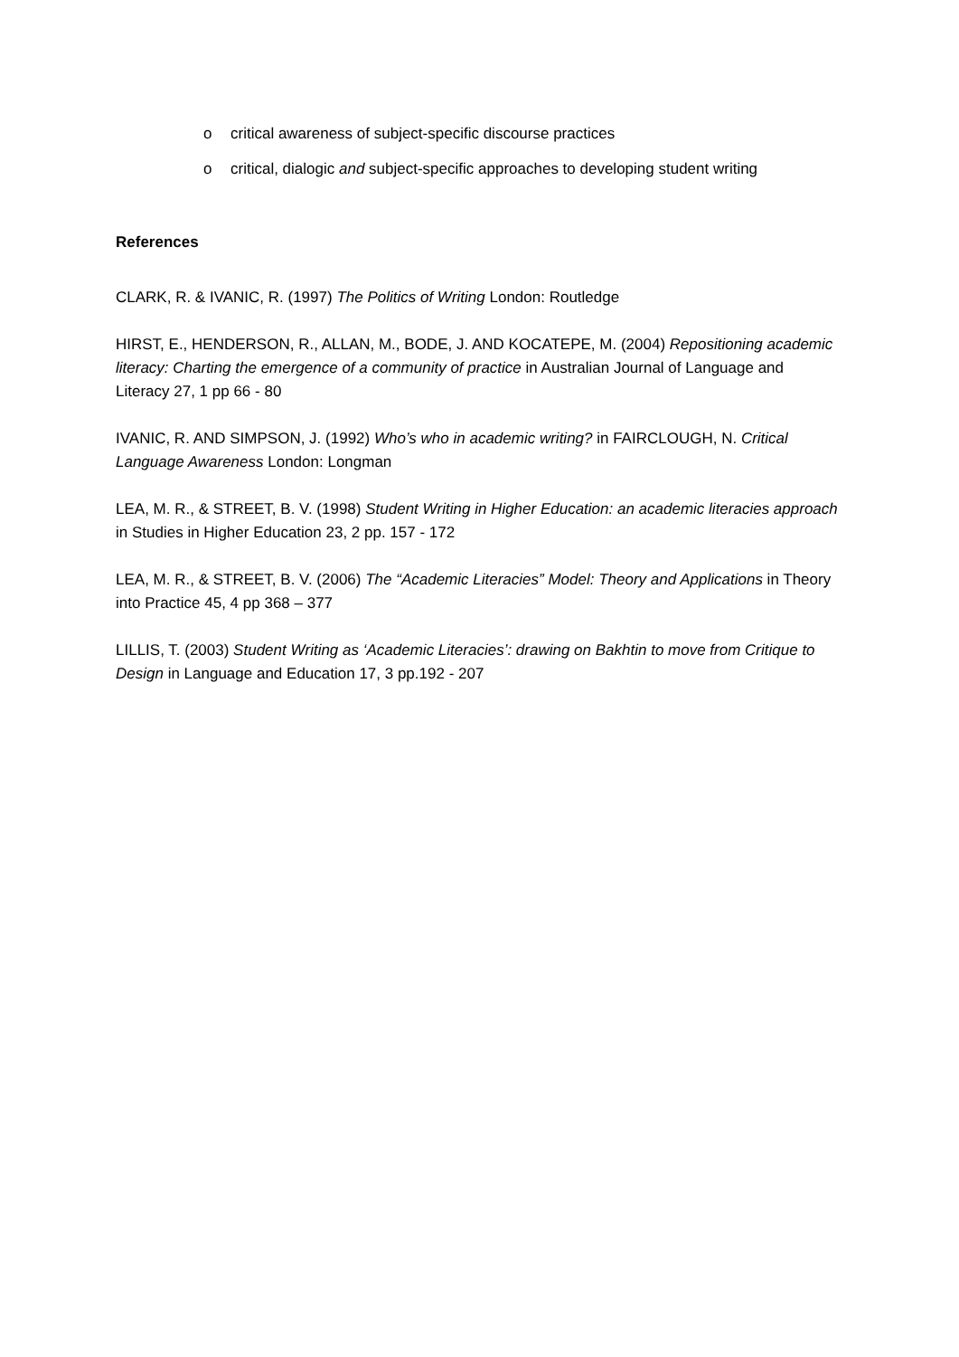o critical awareness of subject-specific discourse practices
o critical, dialogic and subject-specific approaches to developing student writing
References
CLARK, R. & IVANIC, R. (1997) The Politics of Writing London: Routledge
HIRST, E., HENDERSON, R., ALLAN, M., BODE, J. AND KOCATEPE, M. (2004) Repositioning academic literacy: Charting the emergence of a community of practice in Australian Journal of Language and Literacy 27, 1 pp 66 - 80
IVANIC, R. AND SIMPSON, J. (1992) Who’s who in academic writing? in FAIRCLOUGH, N. Critical Language Awareness London: Longman
LEA, M. R., & STREET, B. V. (1998) Student Writing in Higher Education: an academic literacies approach in Studies in Higher Education 23, 2 pp. 157 - 172
LEA, M. R., & STREET, B. V. (2006) The “Academic Literacies” Model: Theory and Applications in Theory into Practice 45, 4 pp 368 – 377
LILLIS, T. (2003) Student Writing as ‘Academic Literacies’: drawing on Bakhtin to move from Critique to Design in Language and Education 17, 3 pp.192 - 207